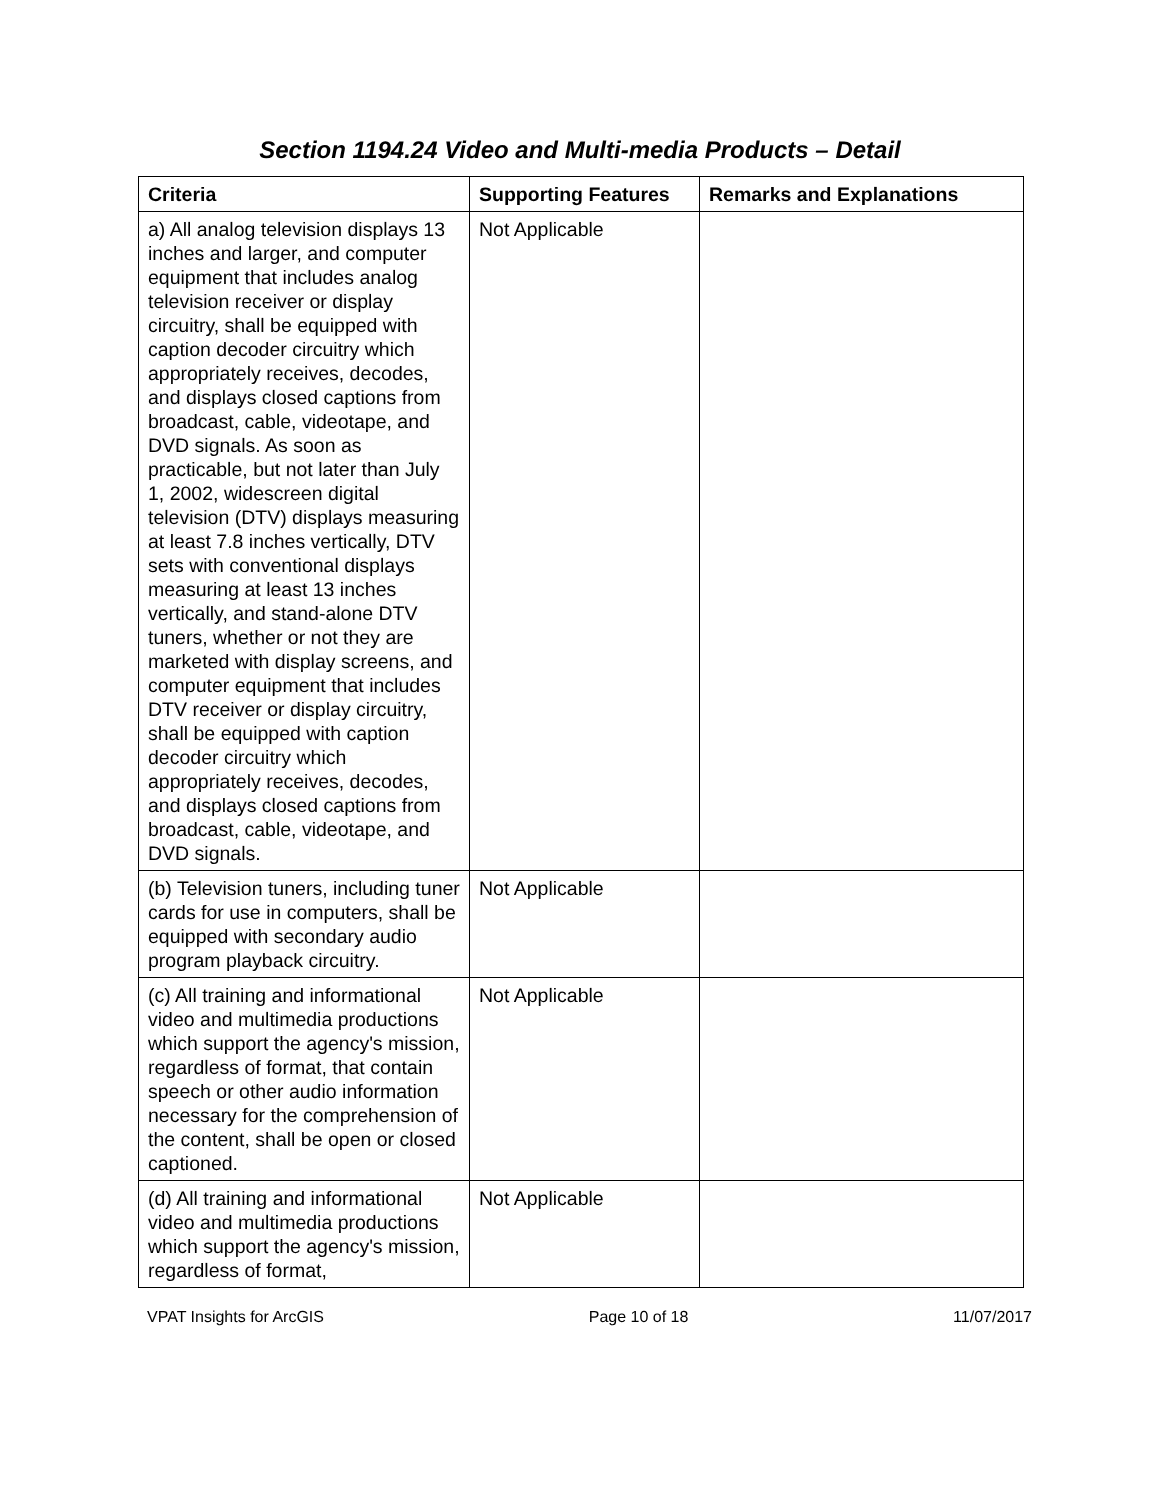Section 1194.24 Video and Multi-media Products – Detail
| Criteria | Supporting Features | Remarks and Explanations |
| --- | --- | --- |
| a) All analog television displays 13 inches and larger, and computer equipment that includes analog television receiver or display circuitry, shall be equipped with caption decoder circuitry which appropriately receives, decodes, and displays closed captions from broadcast, cable, videotape, and DVD signals. As soon as practicable, but not later than July 1, 2002, widescreen digital television (DTV) displays measuring at least 7.8 inches vertically, DTV sets with conventional displays measuring at least 13 inches vertically, and stand-alone DTV tuners, whether or not they are marketed with display screens, and computer equipment that includes DTV receiver or display circuitry, shall be equipped with caption decoder circuitry which appropriately receives, decodes, and displays closed captions from broadcast, cable, videotape, and DVD signals. | Not Applicable | |
| (b) Television tuners, including tuner cards for use in computers, shall be equipped with secondary audio program playback circuitry. | Not Applicable | |
| (c) All training and informational video and multimedia productions which support the agency's mission, regardless of format, that contain speech or other audio information necessary for the comprehension of the content, shall be open or closed captioned. | Not Applicable | |
| (d) All training and informational video and multimedia productions which support the agency's mission, regardless of format, | Not Applicable | |
VPAT Insights for ArcGIS Page 10 of 18 11/07/2017